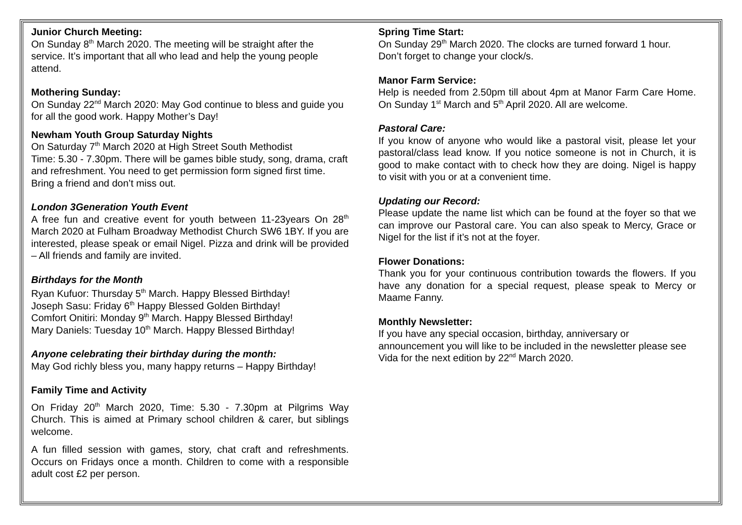Junior Church Meeting:
On Sunday 8<sup>th</sup> March 2020. The meeting will be straight after the service. It’s important that all who lead and help the young people attend.
Mothering Sunday:
On Sunday 22<sup>nd</sup> March 2020: May God continue to bless and guide you for all the good work. Happy Mother’s Day!
Newham Youth Group Saturday Nights
On Saturday 7<sup>th</sup> March 2020 at High Street South Methodist
Time: 5.30 - 7.30pm. There will be games bible study, song, drama, craft and refreshment. You need to get permission form signed first time. Bring a friend and don’t miss out.
London 3Generation Youth Event
A free fun and creative event for youth between 11-23years On 28<sup>th</sup> March 2020 at Fulham Broadway Methodist Church SW6 1BY. If you are interested, please speak or email Nigel. Pizza and drink will be provided – All friends and family are invited.
Birthdays for the Month
Ryan Kufuor: Thursday 5<sup>th</sup> March. Happy Blessed Birthday!
Joseph Sasu: Friday 6<sup>th</sup> Happy Blessed Golden Birthday!
Comfort Onitiri: Monday 9<sup>th</sup> March. Happy Blessed Birthday!
Mary Daniels: Tuesday 10<sup>th</sup> March. Happy Blessed Birthday!
Anyone celebrating their birthday during the month:
May God richly bless you, many happy returns – Happy Birthday!
Family Time and Activity
On Friday 20<sup>th</sup> March 2020, Time: 5.30 - 7.30pm at Pilgrims Way Church. This is aimed at Primary school children & carer, but siblings welcome.
A fun filled session with games, story, chat craft and refreshments. Occurs on Fridays once a month. Children to come with a responsible adult cost £2 per person.
Spring Time Start:
On Sunday 29<sup>th</sup> March 2020. The clocks are turned forward 1 hour. Don’t forget to change your clock/s.
Manor Farm Service:
Help is needed from 2.50pm till about 4pm at Manor Farm Care Home. On Sunday 1<sup>st</sup> March and 5<sup>th</sup> April 2020. All are welcome.
Pastoral Care:
If you know of anyone who would like a pastoral visit, please let your pastoral/class lead know. If you notice someone is not in Church, it is good to make contact with to check how they are doing. Nigel is happy to visit with you or at a convenient time.
Updating our Record:
Please update the name list which can be found at the foyer so that we can improve our Pastoral care. You can also speak to Mercy, Grace or Nigel for the list if it’s not at the foyer.
Flower Donations:
Thank you for your continuous contribution towards the flowers. If you have any donation for a special request, please speak to Mercy or Maame Fanny.
Monthly Newsletter:
If you have any special occasion, birthday, anniversary or announcement you will like to be included in the newsletter please see Vida for the next edition by 22<sup>nd</sup> March 2020.